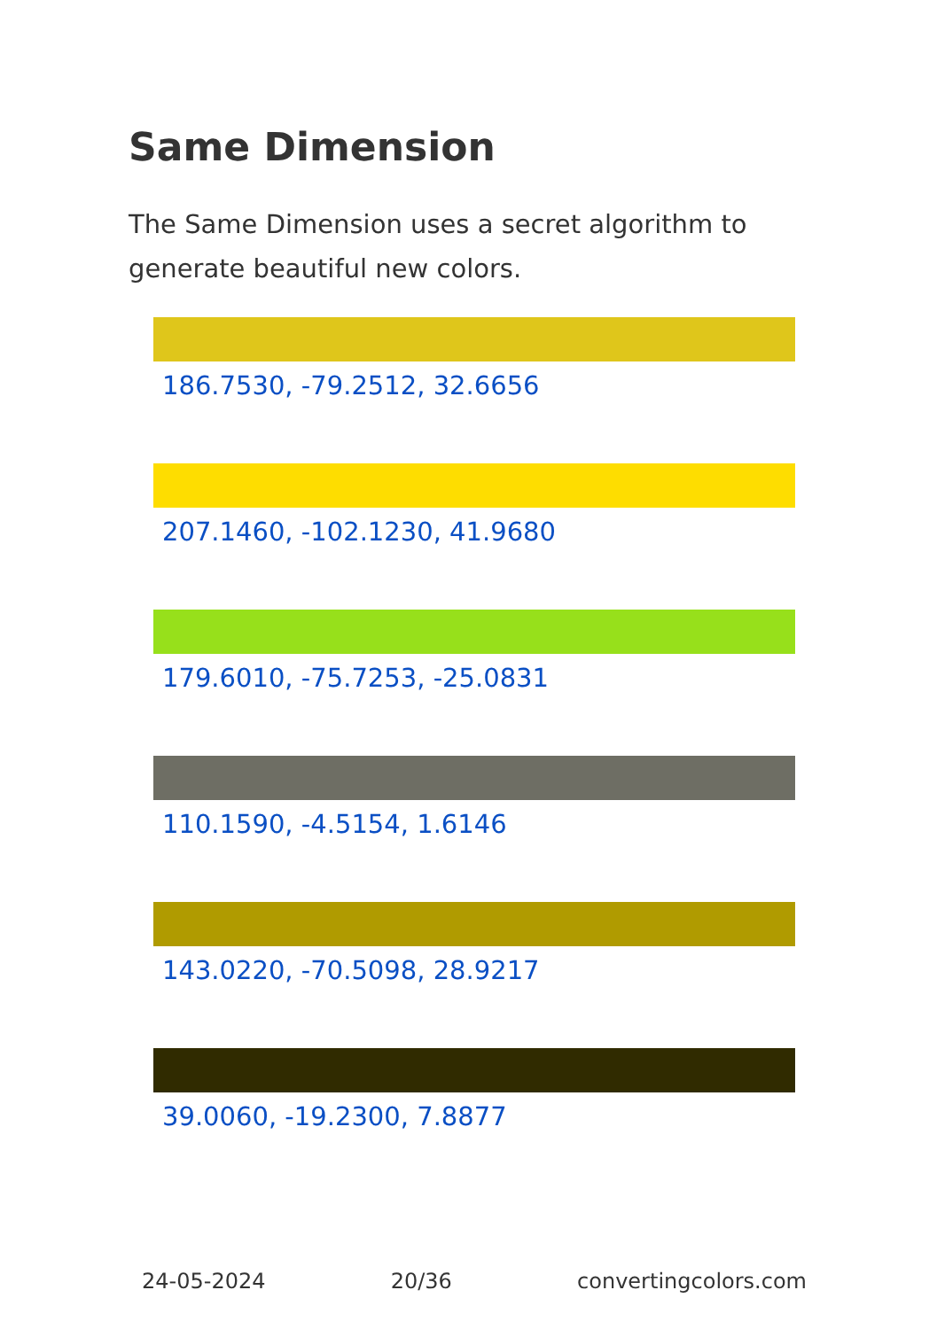Same Dimension
The Same Dimension uses a secret algorithm to generate beautiful new colors.
186.7530, -79.2512, 32.6656
207.1460, -102.1230, 41.9680
179.6010, -75.7253, -25.0831
110.1590, -4.5154, 1.6146
143.0220, -70.5098, 28.9217
39.0060, -19.2300, 7.8877
24-05-2024 20/36 convertingcolors.com